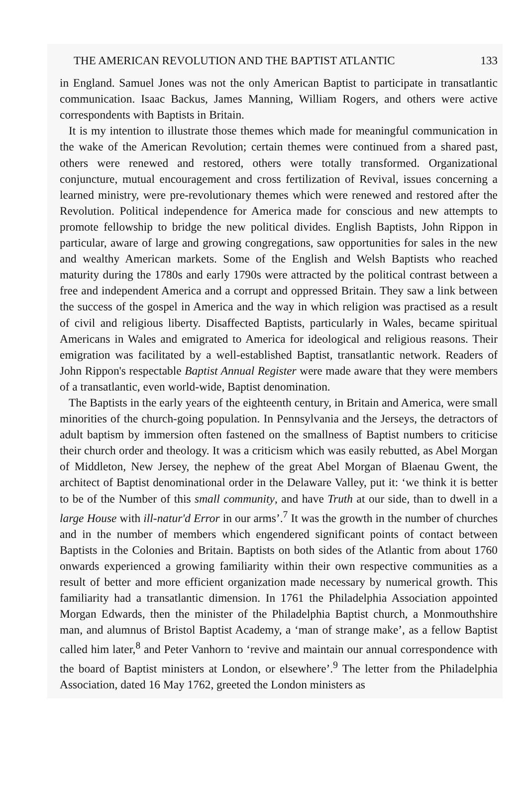THE AMERICAN REVOLUTION AND THE BAPTIST ATLANTIC 133
in England. Samuel Jones was not the only American Baptist to participate in transatlantic communication. Isaac Backus, James Manning, William Rogers, and others were active correspondents with Baptists in Britain.
It is my intention to illustrate those themes which made for meaningful communication in the wake of the American Revolution; certain themes were continued from a shared past, others were renewed and restored, others were totally transformed. Organizational conjuncture, mutual encouragement and cross fertilization of Revival, issues concerning a learned ministry, were pre-revolutionary themes which were renewed and restored after the Revolution. Political independence for America made for conscious and new attempts to promote fellowship to bridge the new political divides. English Baptists, John Rippon in particular, aware of large and growing congregations, saw opportunities for sales in the new and wealthy American markets. Some of the English and Welsh Baptists who reached maturity during the 1780s and early 1790s were attracted by the political contrast between a free and independent America and a corrupt and oppressed Britain. They saw a link between the success of the gospel in America and the way in which religion was practised as a result of civil and religious liberty. Disaffected Baptists, particularly in Wales, became spiritual Americans in Wales and emigrated to America for ideological and religious reasons. Their emigration was facilitated by a well-established Baptist, transatlantic network. Readers of John Rippon's respectable Baptist Annual Register were made aware that they were members of a transatlantic, even world-wide, Baptist denomination.
The Baptists in the early years of the eighteenth century, in Britain and America, were small minorities of the church-going population. In Pennsylvania and the Jerseys, the detractors of adult baptism by immersion often fastened on the smallness of Baptist numbers to criticise their church order and theology. It was a criticism which was easily rebutted, as Abel Morgan of Middleton, New Jersey, the nephew of the great Abel Morgan of Blaenau Gwent, the architect of Baptist denominational order in the Delaware Valley, put it: ‘we think it is better to be of the Number of this small community, and have Truth at our side, than to dwell in a large House with ill-natur'd Error in our arms’.<sup>7</sup> It was the growth in the number of churches and in the number of members which engendered significant points of contact between Baptists in the Colonies and Britain. Baptists on both sides of the Atlantic from about 1760 onwards experienced a growing familiarity within their own respective communities as a result of better and more efficient organization made necessary by numerical growth. This familiarity had a transatlantic dimension. In 1761 the Philadelphia Association appointed Morgan Edwards, then the minister of the Philadelphia Baptist church, a Monmouthshire man, and alumnus of Bristol Baptist Academy, a ‘man of strange make’, as a fellow Baptist called him later,<sup>8</sup> and Peter Vanhorn to ‘revive and maintain our annual correspondence with the board of Baptist ministers at London, or elsewhere’.<sup>9</sup> The letter from the Philadelphia Association, dated 16 May 1762, greeted the London ministers as